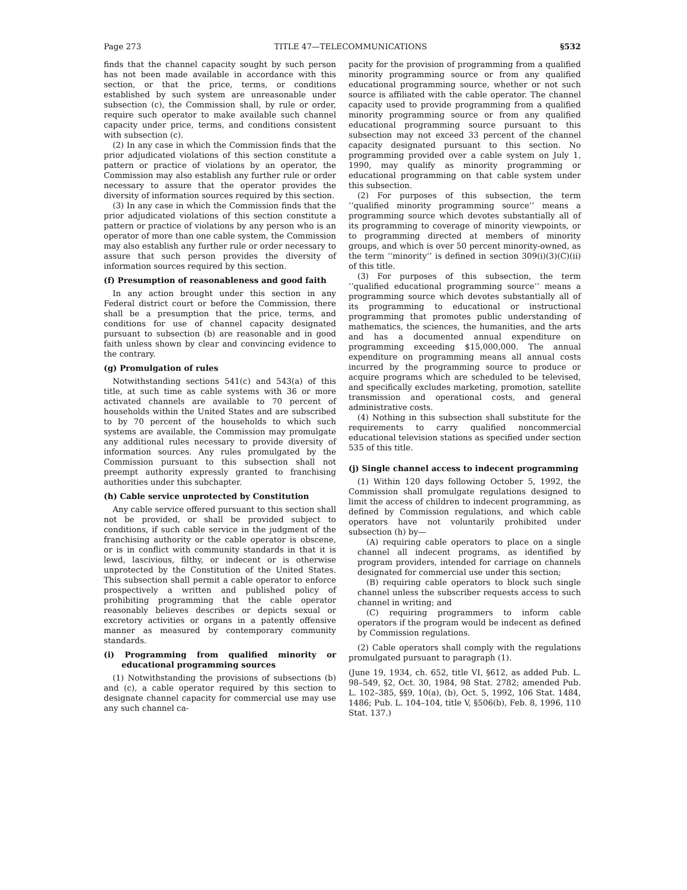Page 273 TITLE 47—TELECOMMUNICATIONS §532
finds that the channel capacity sought by such person has not been made available in accordance with this section, or that the price, terms, or conditions established by such system are unreasonable under subsection (c), the Commission shall, by rule or order, require such operator to make available such channel capacity under price, terms, and conditions consistent with subsection (c).
(2) In any case in which the Commission finds that the prior adjudicated violations of this section constitute a pattern or practice of violations by an operator, the Commission may also establish any further rule or order necessary to assure that the operator provides the diversity of information sources required by this section.
(3) In any case in which the Commission finds that the prior adjudicated violations of this section constitute a pattern or practice of violations by any person who is an operator of more than one cable system, the Commission may also establish any further rule or order necessary to assure that such person provides the diversity of information sources required by this section.
(f) Presumption of reasonableness and good faith
In any action brought under this section in any Federal district court or before the Commission, there shall be a presumption that the price, terms, and conditions for use of channel capacity designated pursuant to subsection (b) are reasonable and in good faith unless shown by clear and convincing evidence to the contrary.
(g) Promulgation of rules
Notwithstanding sections 541(c) and 543(a) of this title, at such time as cable systems with 36 or more activated channels are available to 70 percent of households within the United States and are subscribed to by 70 percent of the households to which such systems are available, the Commission may promulgate any additional rules necessary to provide diversity of information sources. Any rules promulgated by the Commission pursuant to this subsection shall not preempt authority expressly granted to franchising authorities under this subchapter.
(h) Cable service unprotected by Constitution
Any cable service offered pursuant to this section shall not be provided, or shall be provided subject to conditions, if such cable service in the judgment of the franchising authority or the cable operator is obscene, or is in conflict with community standards in that it is lewd, lascivious, filthy, or indecent or is otherwise unprotected by the Constitution of the United States. This subsection shall permit a cable operator to enforce prospectively a written and published policy of prohibiting programming that the cable operator reasonably believes describes or depicts sexual or excretory activities or organs in a patently offensive manner as measured by contemporary community standards.
(i) Programming from qualified minority or educational programming sources
(1) Notwithstanding the provisions of subsections (b) and (c), a cable operator required by this section to designate channel capacity for commercial use may use any such channel ca-
pacity for the provision of programming from a qualified minority programming source or from any qualified educational programming source, whether or not such source is affiliated with the cable operator. The channel capacity used to provide programming from a qualified minority programming source or from any qualified educational programming source pursuant to this subsection may not exceed 33 percent of the channel capacity designated pursuant to this section. No programming provided over a cable system on July 1, 1990, may qualify as minority programming or educational programming on that cable system under this subsection.
(2) For purposes of this subsection, the term ‘‘qualified minority programming source’’ means a programming source which devotes substantially all of its programming to coverage of minority viewpoints, or to programming directed at members of minority groups, and which is over 50 percent minority-owned, as the term ‘‘minority’’ is defined in section 309(i)(3)(C)(ii) of this title.
(3) For purposes of this subsection, the term ‘‘qualified educational programming source’’ means a programming source which devotes substantially all of its programming to educational or instructional programming that promotes public understanding of mathematics, the sciences, the humanities, and the arts and has a documented annual expenditure on programming exceeding $15,000,000. The annual expenditure on programming means all annual costs incurred by the programming source to produce or acquire programs which are scheduled to be televised, and specifically excludes marketing, promotion, satellite transmission and operational costs, and general administrative costs.
(4) Nothing in this subsection shall substitute for the requirements to carry qualified noncommercial educational television stations as specified under section 535 of this title.
(j) Single channel access to indecent programming
(1) Within 120 days following October 5, 1992, the Commission shall promulgate regulations designed to limit the access of children to indecent programming, as defined by Commission regulations, and which cable operators have not voluntarily prohibited under subsection (h) by—
(A) requiring cable operators to place on a single channel all indecent programs, as identified by program providers, intended for carriage on channels designated for commercial use under this section;
(B) requiring cable operators to block such single channel unless the subscriber requests access to such channel in writing; and
(C) requiring programmers to inform cable operators if the program would be indecent as defined by Commission regulations.
(2) Cable operators shall comply with the regulations promulgated pursuant to paragraph (1).
(June 19, 1934, ch. 652, title VI, §612, as added Pub. L. 98–549, §2, Oct. 30, 1984, 98 Stat. 2782; amended Pub. L. 102–385, §§9, 10(a), (b), Oct. 5, 1992, 106 Stat. 1484, 1486; Pub. L. 104–104, title V, §506(b), Feb. 8, 1996, 110 Stat. 137.)